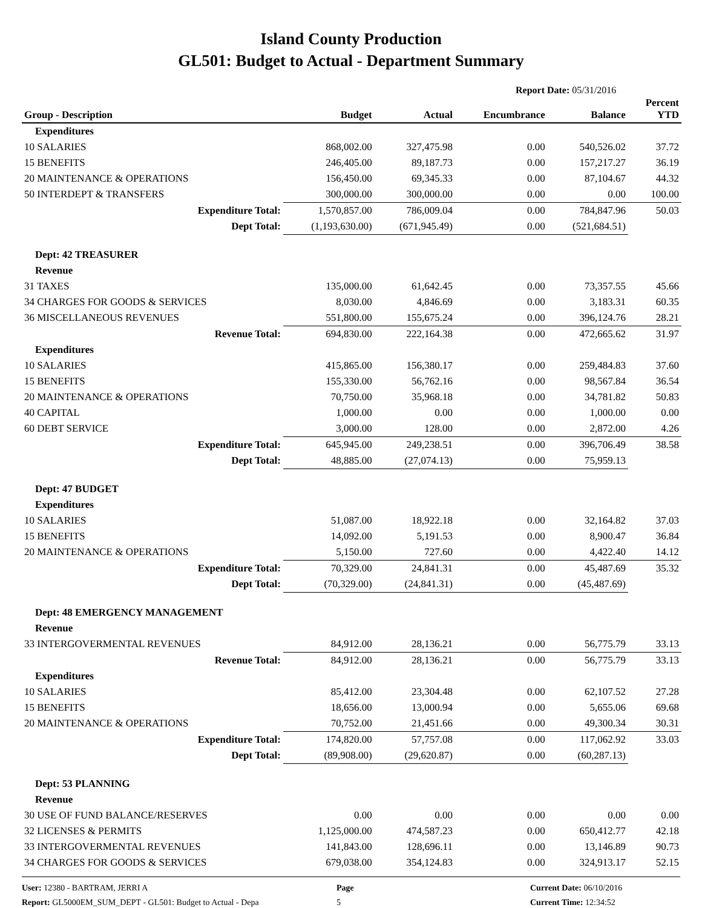Island County Production
GL501: Budget to Actual - Department Summary
Report Date: 05/31/2016
| Group - Description | Budget | Actual | Encumbrance | Balance | Percent YTD |
| --- | --- | --- | --- | --- | --- |
| Expenditures | | | | | |
| 10 SALARIES | 868,002.00 | 327,475.98 | 0.00 | 540,526.02 | 37.72 |
| 15 BENEFITS | 246,405.00 | 89,187.73 | 0.00 | 157,217.27 | 36.19 |
| 20 MAINTENANCE & OPERATIONS | 156,450.00 | 69,345.33 | 0.00 | 87,104.67 | 44.32 |
| 50 INTERDEPT & TRANSFERS | 300,000.00 | 300,000.00 | 0.00 | 0.00 | 100.00 |
| Expenditure Total: | 1,570,857.00 | 786,009.04 | 0.00 | 784,847.96 | 50.03 |
| Dept Total: | (1,193,630.00) | (671,945.49) | 0.00 | (521,684.51) | |
| Dept: 42 TREASURER | | | | | |
| Revenue | | | | | |
| 31 TAXES | 135,000.00 | 61,642.45 | 0.00 | 73,357.55 | 45.66 |
| 34 CHARGES FOR GOODS & SERVICES | 8,030.00 | 4,846.69 | 0.00 | 3,183.31 | 60.35 |
| 36 MISCELLANEOUS REVENUES | 551,800.00 | 155,675.24 | 0.00 | 396,124.76 | 28.21 |
| Revenue Total: | 694,830.00 | 222,164.38 | 0.00 | 472,665.62 | 31.97 |
| Expenditures | | | | | |
| 10 SALARIES | 415,865.00 | 156,380.17 | 0.00 | 259,484.83 | 37.60 |
| 15 BENEFITS | 155,330.00 | 56,762.16 | 0.00 | 98,567.84 | 36.54 |
| 20 MAINTENANCE & OPERATIONS | 70,750.00 | 35,968.18 | 0.00 | 34,781.82 | 50.83 |
| 40 CAPITAL | 1,000.00 | 0.00 | 0.00 | 1,000.00 | 0.00 |
| 60 DEBT SERVICE | 3,000.00 | 128.00 | 0.00 | 2,872.00 | 4.26 |
| Expenditure Total: | 645,945.00 | 249,238.51 | 0.00 | 396,706.49 | 38.58 |
| Dept Total: | 48,885.00 | (27,074.13) | 0.00 | 75,959.13 | |
| Dept: 47 BUDGET | | | | | |
| Expenditures | | | | | |
| 10 SALARIES | 51,087.00 | 18,922.18 | 0.00 | 32,164.82 | 37.03 |
| 15 BENEFITS | 14,092.00 | 5,191.53 | 0.00 | 8,900.47 | 36.84 |
| 20 MAINTENANCE & OPERATIONS | 5,150.00 | 727.60 | 0.00 | 4,422.40 | 14.12 |
| Expenditure Total: | 70,329.00 | 24,841.31 | 0.00 | 45,487.69 | 35.32 |
| Dept Total: | (70,329.00) | (24,841.31) | 0.00 | (45,487.69) | |
| Dept: 48 EMERGENCY MANAGEMENT | | | | | |
| Revenue | | | | | |
| 33 INTERGOVERMENTAL REVENUES | 84,912.00 | 28,136.21 | 0.00 | 56,775.79 | 33.13 |
| Revenue Total: | 84,912.00 | 28,136.21 | 0.00 | 56,775.79 | 33.13 |
| Expenditures | | | | | |
| 10 SALARIES | 85,412.00 | 23,304.48 | 0.00 | 62,107.52 | 27.28 |
| 15 BENEFITS | 18,656.00 | 13,000.94 | 0.00 | 5,655.06 | 69.68 |
| 20 MAINTENANCE & OPERATIONS | 70,752.00 | 21,451.66 | 0.00 | 49,300.34 | 30.31 |
| Expenditure Total: | 174,820.00 | 57,757.08 | 0.00 | 117,062.92 | 33.03 |
| Dept Total: | (89,908.00) | (29,620.87) | 0.00 | (60,287.13) | |
| Dept: 53 PLANNING | | | | | |
| Revenue | | | | | |
| 30 USE OF FUND BALANCE/RESERVES | 0.00 | 0.00 | 0.00 | 0.00 | 0.00 |
| 32 LICENSES & PERMITS | 1,125,000.00 | 474,587.23 | 0.00 | 650,412.77 | 42.18 |
| 33 INTERGOVERMENTAL REVENUES | 141,843.00 | 128,696.11 | 0.00 | 13,146.89 | 90.73 |
| 34 CHARGES FOR GOODS & SERVICES | 679,038.00 | 354,124.83 | 0.00 | 324,913.17 | 52.15 |
User: 12380 - BARTRAM, JERRI A
Report: GL5000EM_SUM_DEPT - GL501: Budget to Actual - Depa
Page
5
Current Date: 06/10/2016
Current Time: 12:34:52